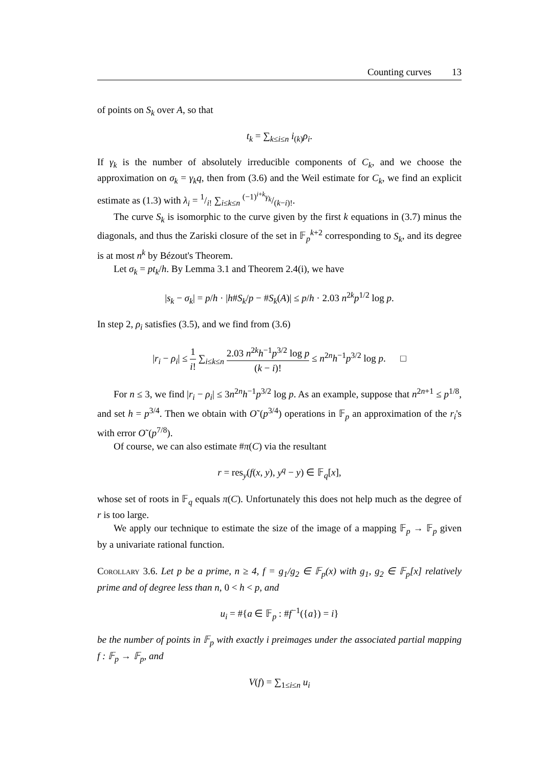Counting curves 13
of points on S<sub>k</sub> over A, so that
t<sub>k</sub> = ∑<sub>k≤i≤n</sub> i<sub>(k)</sub>ρ<sub>i</sub>.
If γ<sub>k</sub> is the number of absolutely irreducible components of C<sub>k</sub>, and we choose the approximation on σ<sub>k</sub> = γ<sub>k</sub>q, then from (3.6) and the Weil estimate for C<sub>k</sub>, we find an explicit estimate as (1.3) with λ<sub>i</sub> = 1/i! ∑<sub>i≤k≤n</sub> (−1)<sup>i+k</sup>γ<sub>k</sub>/(k−i)!.
The curve S<sub>k</sub> is isomorphic to the curve given by the first k equations in (3.7) minus the diagonals, and thus the Zariski closure of the set in 𝔽<sub>p</sub><sup>k+2</sup> corresponding to S<sub>k</sub>, and its degree is at most n<sup>k</sup> by Bézout's Theorem.
Let σ<sub>k</sub> = pt<sub>k</sub>/h. By Lemma 3.1 and Theorem 2.4(i), we have
|s<sub>k</sub> − σ<sub>k</sub>| = p/h · |h#S<sub>k</sub>/p − #S<sub>k</sub>(A)| ≤ p/h · 2.03 n<sup>2k</sup>p<sup>1/2</sup> log p.
In step 2, ρ<sub>i</sub> satisfies (3.5), and we find from (3.6)
|r<sub>i</sub> − ρ<sub>i</sub>| ≤ 1 i! ∑<sub>i≤k≤n</sub> 2.03 n<sup>2k</sup>h<sup>−1</sup>p<sup>3/2</sup> log p (k − i)! ≤ n<sup>2n</sup>h<sup>−1</sup>p<sup>3/2</sup> log p. □
For n ≤ 3, we find |r<sub>i</sub> − ρ<sub>i</sub>| ≤ 3n<sup>2n</sup>h<sup>−1</sup>p<sup>3/2</sup> log p. As an example, suppose that n<sup>2n+1</sup> ≤ p<sup>1/8</sup>, and set h = p<sup>3/4</sup>. Then we obtain with O˜(p<sup>3/4</sup>) operations in 𝔽<sub>p</sub> an approximation of the r<sub>i</sub>'s with error O˜(p<sup>7/8</sup>).
Of course, we can also estimate #π(C) via the resultant
r = res<sub>y</sub>(f(x, y), y<sup>q</sup> − y) ∈ 𝔽<sub>q</sub>[x],
whose set of roots in 𝔽<sub>q</sub> equals π(C). Unfortunately this does not help much as the degree of r is too large.
We apply our technique to estimate the size of the image of a mapping 𝔽<sub>p</sub> → 𝔽<sub>p</sub> given by a univariate rational function.
Corollary 3.6. Let p be a prime, n ≥ 4, f = g<sub>1</sub>/g<sub>2</sub> ∈ 𝔽<sub>p</sub>(x) with g<sub>1</sub>, g<sub>2</sub> ∈ 𝔽<sub>p</sub>[x] relatively prime and of degree less than n, 0 < h < p, and
u<sub>i</sub> = #{a ∈ 𝔽<sub>p</sub> : #f<sup>−1</sup>({a}) = i}
be the number of points in 𝔽<sub>p</sub> with exactly i preimages under the associated partial mapping f : 𝔽<sub>p</sub> → 𝔽<sub>p</sub>, and
V(f) = ∑<sub>1≤i≤n</sub> u<sub>i</sub>